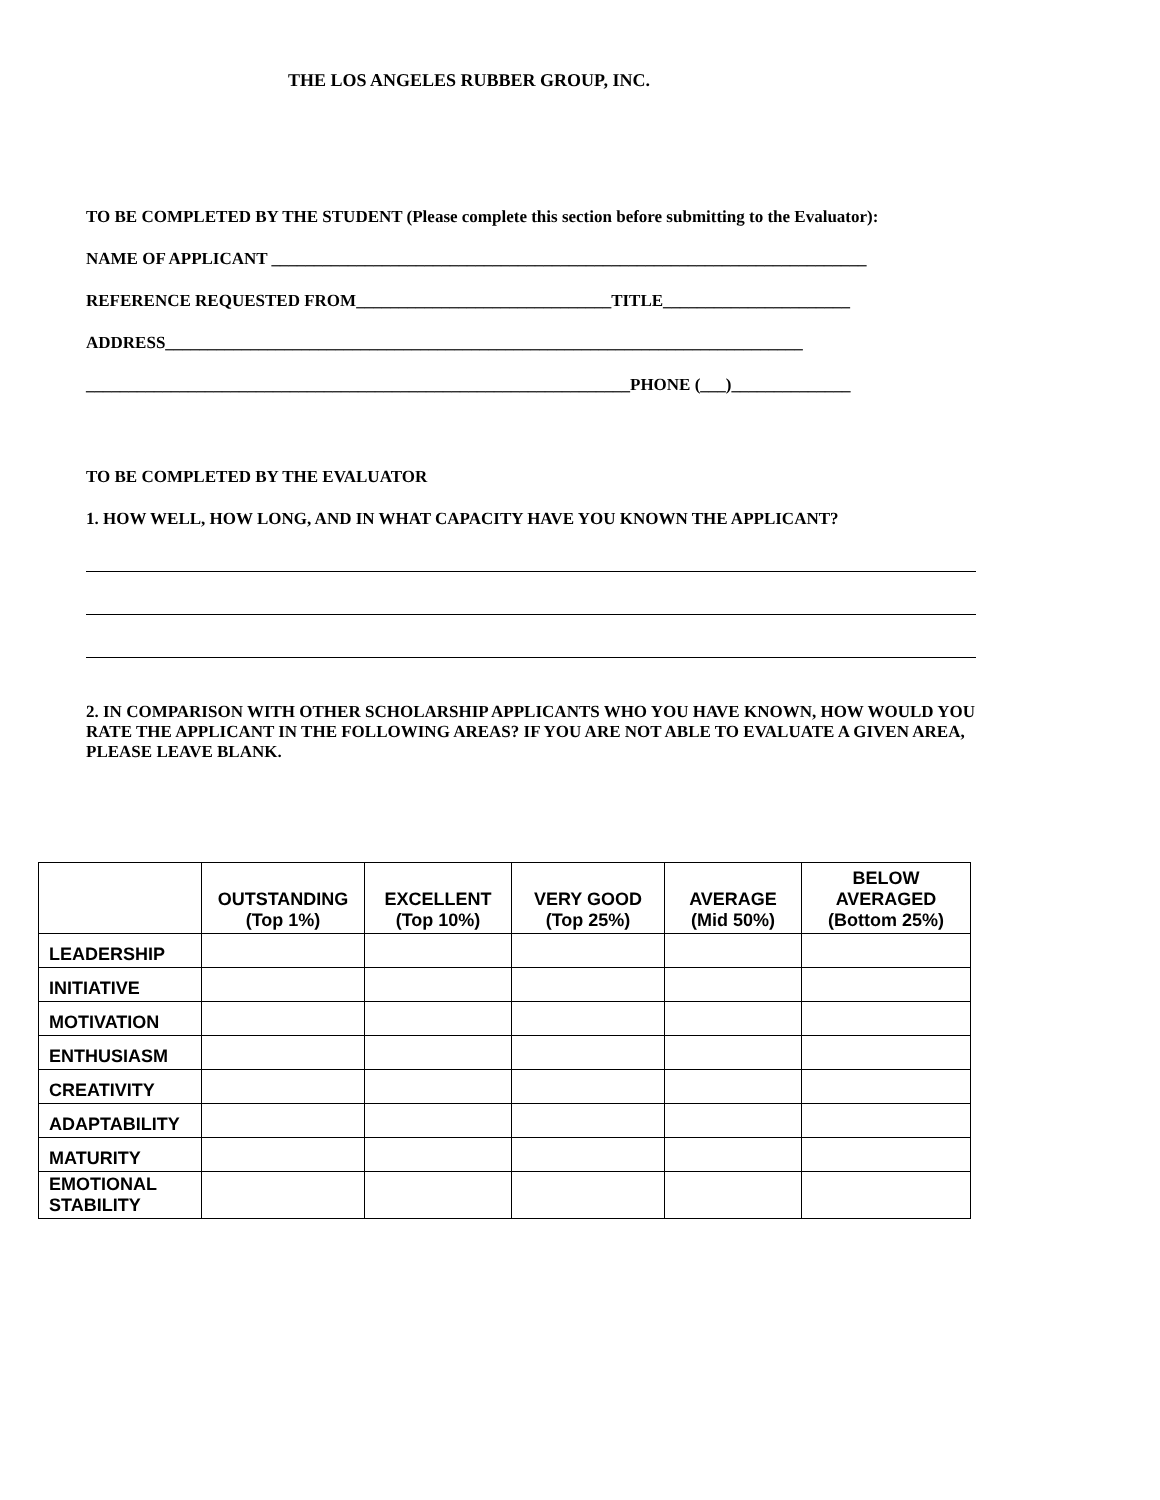THE LOS ANGELES RUBBER GROUP, INC.
TO BE COMPLETED BY THE STUDENT (Please complete this section before submitting to the Evaluator):
NAME OF APPLICANT ______________________________________________________________________
REFERENCE REQUESTED FROM______________________________TITLE______________________
ADDRESS___________________________________________________________________________
________________________________________________________________PHONE (___)______________
TO BE COMPLETED BY THE EVALUATOR
1. HOW WELL, HOW LONG, AND IN WHAT CAPACITY HAVE YOU KNOWN THE APPLICANT?
2. IN COMPARISON WITH OTHER SCHOLARSHIP APPLICANTS WHO YOU HAVE KNOWN, HOW WOULD YOU RATE THE APPLICANT IN THE FOLLOWING AREAS? IF YOU ARE NOT ABLE TO EVALUATE A GIVEN AREA, PLEASE LEAVE BLANK.
| | OUTSTANDING (Top 1%) | EXCELLENT (Top 10%) | VERY GOOD (Top 25%) | AVERAGE (Mid 50%) | BELOW AVERAGED (Bottom 25%) |
| --- | --- | --- | --- | --- | --- |
| LEADERSHIP | | | | | |
| INITIATIVE | | | | | |
| MOTIVATION | | | | | |
| ENTHUSIASM | | | | | |
| CREATIVITY | | | | | |
| ADAPTABILITY | | | | | |
| MATURITY | | | | | |
| EMOTIONAL STABILITY | | | | | |